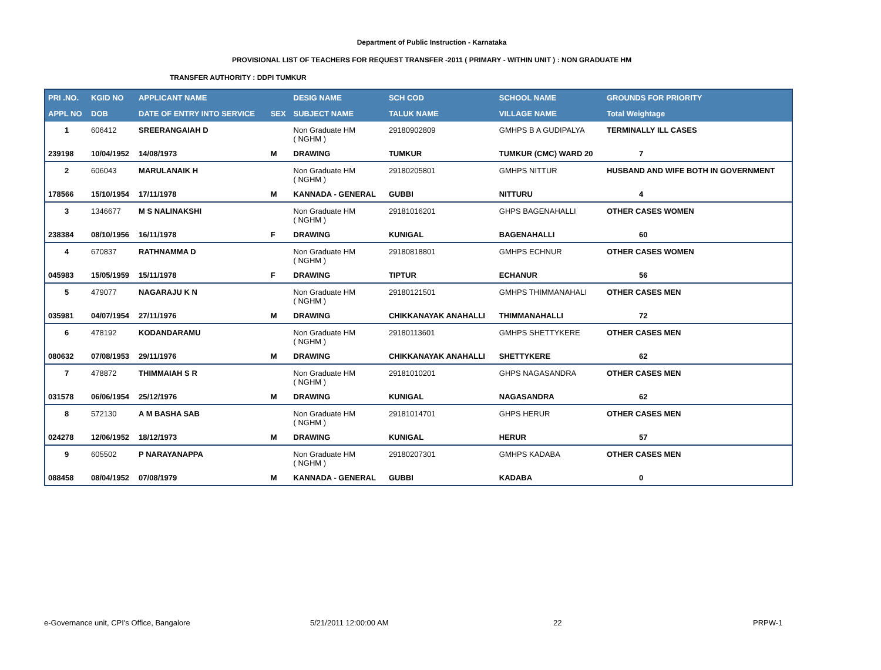Department of Public Instruction - Karnataka
PROVISIONAL LIST OF TEACHERS FOR REQUEST TRANSFER -2011 ( PRIMARY - WITHIN UNIT ) : NON GRADUATE HM
TRANSFER AUTHORITY : DDPI TUMKUR
| PRI .NO. | KGID NO | APPLICANT NAME | | DESIG NAME | SCH COD | SCHOOL NAME | GROUNDS FOR PRIORITY |
| --- | --- | --- | --- | --- | --- | --- | --- |
| APPL NO | DOB | DATE OF ENTRY INTO SERVICE | SEX | SUBJECT NAME | TALUK NAME | VILLAGE NAME | Total Weightage |
| 1 | 606412 | SREERANGAIAH D | | Non Graduate HM ( NGHM ) | 29180902809 | GMHPS B A GUDIPALYA | TERMINALLY ILL CASES |
| 239198 | 10/04/1952 | 14/08/1973 | M | DRAWING | TUMKUR | TUMKUR (CMC) WARD 20 | 7 |
| 2 | 606043 | MARULANAIK H | | Non Graduate HM ( NGHM ) | 29180205801 | GMHPS NITTUR | HUSBAND AND WIFE BOTH IN GOVERNMENT |
| 178566 | 15/10/1954 | 17/11/1978 | M | KANNADA - GENERAL | GUBBI | NITTURU | 4 |
| 3 | 1346677 | M S NALINAKSHI | | Non Graduate HM ( NGHM ) | 29181016201 | GHPS BAGENAHALLI | OTHER CASES WOMEN |
| 238384 | 08/10/1956 | 16/11/1978 | F | DRAWING | KUNIGAL | BAGENAHALLI | 60 |
| 4 | 670837 | RATHNAMMA D | | Non Graduate HM ( NGHM ) | 29180818801 | GMHPS ECHNUR | OTHER CASES WOMEN |
| 045983 | 15/05/1959 | 15/11/1978 | F | DRAWING | TIPTUR | ECHANUR | 56 |
| 5 | 479077 | NAGARAJU K N | | Non Graduate HM ( NGHM ) | 29180121501 | GMHPS THIMMANAHALI | OTHER CASES MEN |
| 035981 | 04/07/1954 | 27/11/1976 | M | DRAWING | CHIKKANAYAK ANAHALLI | THIMMANAHALLI | 72 |
| 6 | 478192 | KODANDARAMU | | Non Graduate HM ( NGHM ) | 29180113601 | GMHPS SHETTYKERE | OTHER CASES MEN |
| 080632 | 07/08/1953 | 29/11/1976 | M | DRAWING | CHIKKANAYAK ANAHALLI | SHETTYKERE | 62 |
| 7 | 478872 | THIMMAIAH S R | | Non Graduate HM ( NGHM ) | 29181010201 | GHPS NAGASANDRA | OTHER CASES MEN |
| 031578 | 06/06/1954 | 25/12/1976 | M | DRAWING | KUNIGAL | NAGASANDRA | 62 |
| 8 | 572130 | A M BASHA SAB | | Non Graduate HM ( NGHM ) | 29181014701 | GHPS HERUR | OTHER CASES MEN |
| 024278 | 12/06/1952 | 18/12/1973 | M | DRAWING | KUNIGAL | HERUR | 57 |
| 9 | 605502 | P NARAYANAPPA | | Non Graduate HM ( NGHM ) | 29180207301 | GMHPS KADABA | OTHER CASES MEN |
| 088458 | 08/04/1952 | 07/08/1979 | M | KANNADA - GENERAL | GUBBI | KADABA | 0 |
e-Governance unit, CPI's Office, Bangalore 5/21/2011 12:00:00 AM 22 PRPW-1